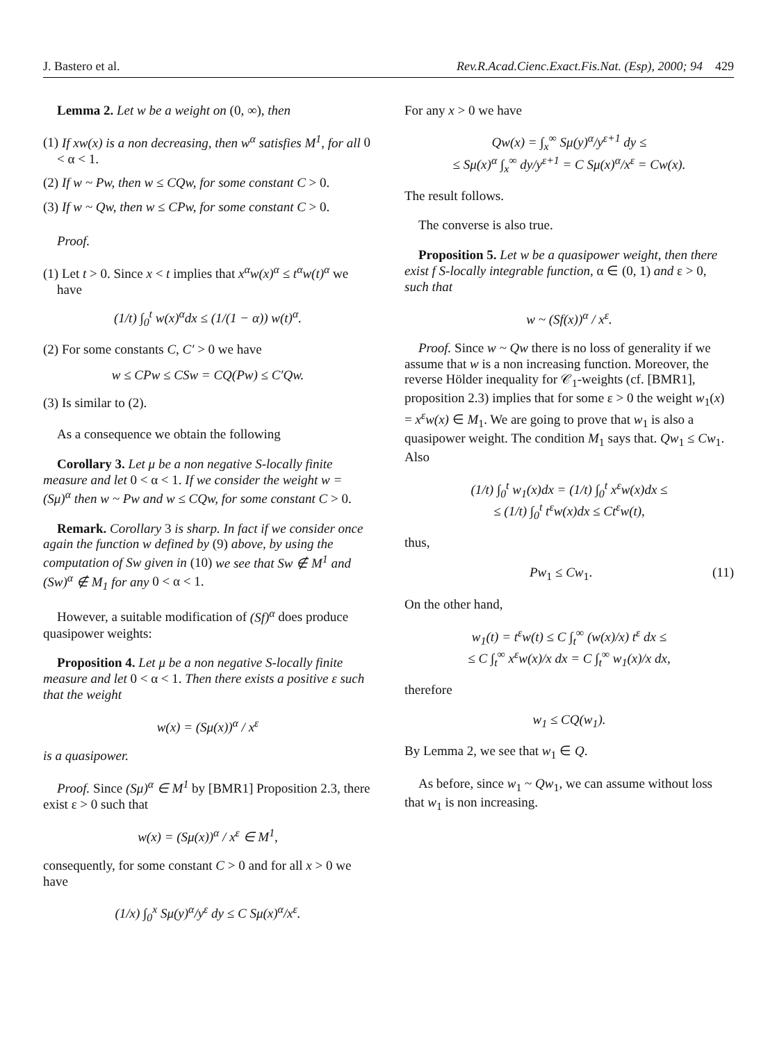J. Bastero et al. Rev.R.Acad.Cienc.Exact.Fis.Nat. (Esp), 2000; 94 429
Lemma 2. Let w be a weight on (0, ∞), then
(1) If xw(x) is a non decreasing, then w<sup>α</sup> satisfies M<sup>1</sup>, for all 0 < α < 1.
(2) If w ~ Pw, then w ≤ CQw, for some constant C > 0.
(3) If w ~ Qw, then w ≤ CPw, for some constant C > 0.
Proof.
(1) Let t > 0. Since x < t implies that x<sup>α</sup>w(x)<sup>α</sup> ≤ t<sup>α</sup>w(t)<sup>α</sup> we have
(1/t) ∫<sub>0</sub><sup>t</sup> w(x)<sup>α</sup>dx ≤ (1/(1 − α)) w(t)<sup>α</sup>.
(2) For some constants C, C′ > 0 we have
w ≤ CPw ≤ CSw = CQ(Pw) ≤ C′Qw.
(3) Is similar to (2).
As a consequence we obtain the following
Corollary 3. Let μ be a non negative S-locally finite measure and let 0 < α < 1. If we consider the weight w = (Sμ)<sup>α</sup> then w ~ Pw and w ≤ CQw, for some constant C > 0.
Remark. Corollary 3 is sharp. In fact if we consider once again the function w defined by (9) above, by using the computation of Sw given in (10) we see that Sw ∉ M<sup>1</sup> and (Sw)<sup>α</sup> ∉ M<sub>1</sub> for any 0 < α < 1.
However, a suitable modification of (Sf)<sup>α</sup> does produce quasipower weights:
Proposition 4. Let μ be a non negative S-locally finite measure and let 0 < α < 1. Then there exists a positive ε such that the weight
w(x) = (Sμ(x))<sup>α</sup> / x<sup>ε</sup>
is a quasipower.
Proof. Since (Sμ)<sup>α</sup> ∈ M<sup>1</sup> by [BMR1] Proposition 2.3, there exist ε > 0 such that
w(x) = (Sμ(x))<sup>α</sup> / x<sup>ε</sup> ∈ M<sup>1</sup>,
consequently, for some constant C > 0 and for all x > 0 we have
(1/x) ∫<sub>0</sub><sup>x</sup> Sμ(y)<sup>α</sup>/y<sup>ε</sup> dy ≤ C Sμ(x)<sup>α</sup>/x<sup>ε</sup>.
For any x > 0 we have
Qw(x) = ∫<sub>x</sub><sup>∞</sup> Sμ(y)<sup>α</sup>/y<sup>ε+1</sup> dy ≤
≤ Sμ(x)<sup>α</sup> ∫<sub>x</sub><sup>∞</sup> dy/y<sup>ε+1</sup> = C Sμ(x)<sup>α</sup>/x<sup>ε</sup> = Cw(x).
The result follows.
The converse is also true.
Proposition 5. Let w be a quasipower weight, then there exist f S-locally integrable function, α ∈ (0, 1) and ε > 0, such that
w ~ (Sf(x))<sup>α</sup> / x<sup>ε</sup>.
Proof. Since w ~ Qw there is no loss of generality if we assume that w is a non increasing function. Moreover, the reverse Hölder inequality for 𝒞<sub>1</sub>-weights (cf. [BMR1], proposition 2.3) implies that for some ε > 0 the weight w<sub>1</sub>(x) = x<sup>ε</sup>w(x) ∈ M<sub>1</sub>. We are going to prove that w<sub>1</sub> is also a quasipower weight. The condition M<sub>1</sub> says that. Qw<sub>1</sub> ≤ Cw<sub>1</sub>. Also
(1/t) ∫<sub>0</sub><sup>t</sup> w<sub>1</sub>(x)dx = (1/t) ∫<sub>0</sub><sup>t</sup> x<sup>ε</sup>w(x)dx ≤
≤ (1/t) ∫<sub>0</sub><sup>t</sup> t<sup>ε</sup>w(x)dx ≤ Ct<sup>ε</sup>w(t),
thus,
Pw<sub>1</sub> ≤ Cw<sub>1</sub>. (11)
On the other hand,
w<sub>1</sub>(t) = t<sup>ε</sup>w(t) ≤ C ∫<sub>t</sub><sup>∞</sup> (w(x)/x) t<sup>ε</sup> dx ≤
≤ C ∫<sub>t</sub><sup>∞</sup> x<sup>ε</sup>w(x)/x dx = C ∫<sub>t</sub><sup>∞</sup> w<sub>1</sub>(x)/x dx,
therefore
w<sub>1</sub> ≤ CQ(w<sub>1</sub>).
By Lemma 2, we see that w<sub>1</sub> ∈ Q.
As before, since w<sub>1</sub> ~ Qw<sub>1</sub>, we can assume without loss that w<sub>1</sub> is non increasing.